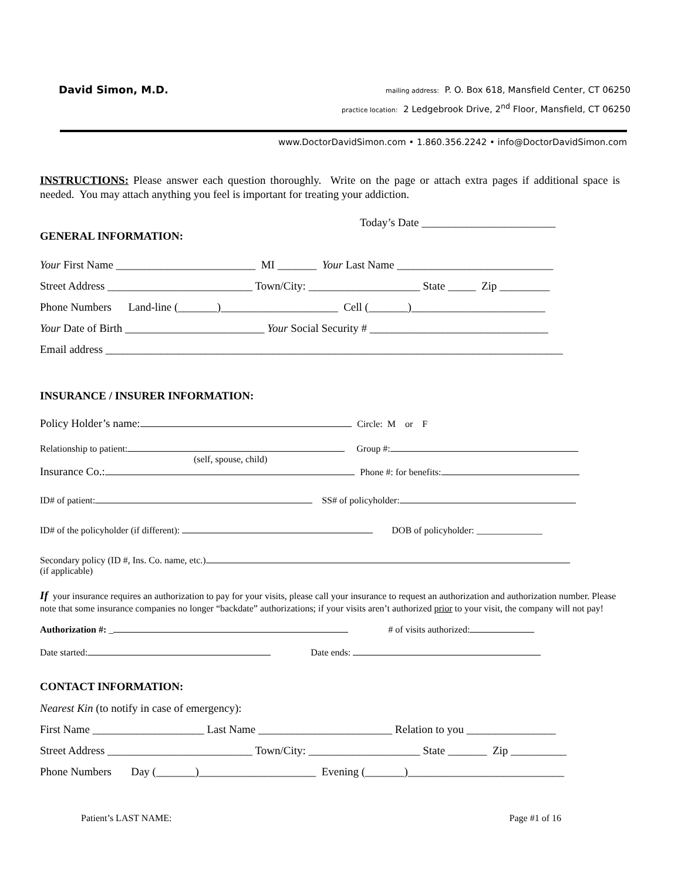David Simon, M.D.
mailing address: P. O. Box 618, Mansfield Center, CT 06250
practice location: 2 Ledgebrook Drive, 2<sup>nd</sup> Floor, Mansfield, CT 06250
www.DoctorDavidSimon.com • 1.860.356.2242 • info@DoctorDavidSimon.com
INSTRUCTIONS: Please answer each question thoroughly. Write on the page or attach extra pages if additional space is needed. You may attach anything you feel is important for treating your addiction.
Today’s Date ________________________
GENERAL INFORMATION:
Your First Name _________________________ MI _______ Your Last Name ____________________________
Street Address __________________________ Town/City: ____________________ State _____ Zip _________
Phone Numbers Land-line (_______)_____________________ Cell (_______)________________________
Your Date of Birth _________________________ Your Social Security # ________________________________
Email address __________________________________________________________________________________
INSURANCE / INSURER INFORMATION:
Policy Holder’s name: Circle: M or F
Relationship to patient: Group #:
(self, spouse, child)
Insurance Co.: Phone #: for benefits:
ID# of patient: SS# of policyholder:
ID# of the policyholder (if different): DOB of policyholder: ______________
Secondary policy (ID #, Ins. Co. name, etc.)
(if applicable)
If your insurance requires an authorization to pay for your visits, please call your insurance to request an authorization and authorization number. Please note that some insurance companies no longer “backdate” authorizations; if your visits aren’t authorized prior to your visit, the company will not pay!
Authorization #: _ # of visits authorized:
Date started: Date ends:
CONTACT INFORMATION:
Nearest Kin (to notify in case of emergency):
First Name ____________________ Last Name ________________________ Relation to you ________________
Street Address __________________________ Town/City: ____________________ State _______ Zip __________
Phone Numbers Day (_______)_____________________ Evening (_______)____________________________
Patient’s LAST NAME: Page #1 of 16